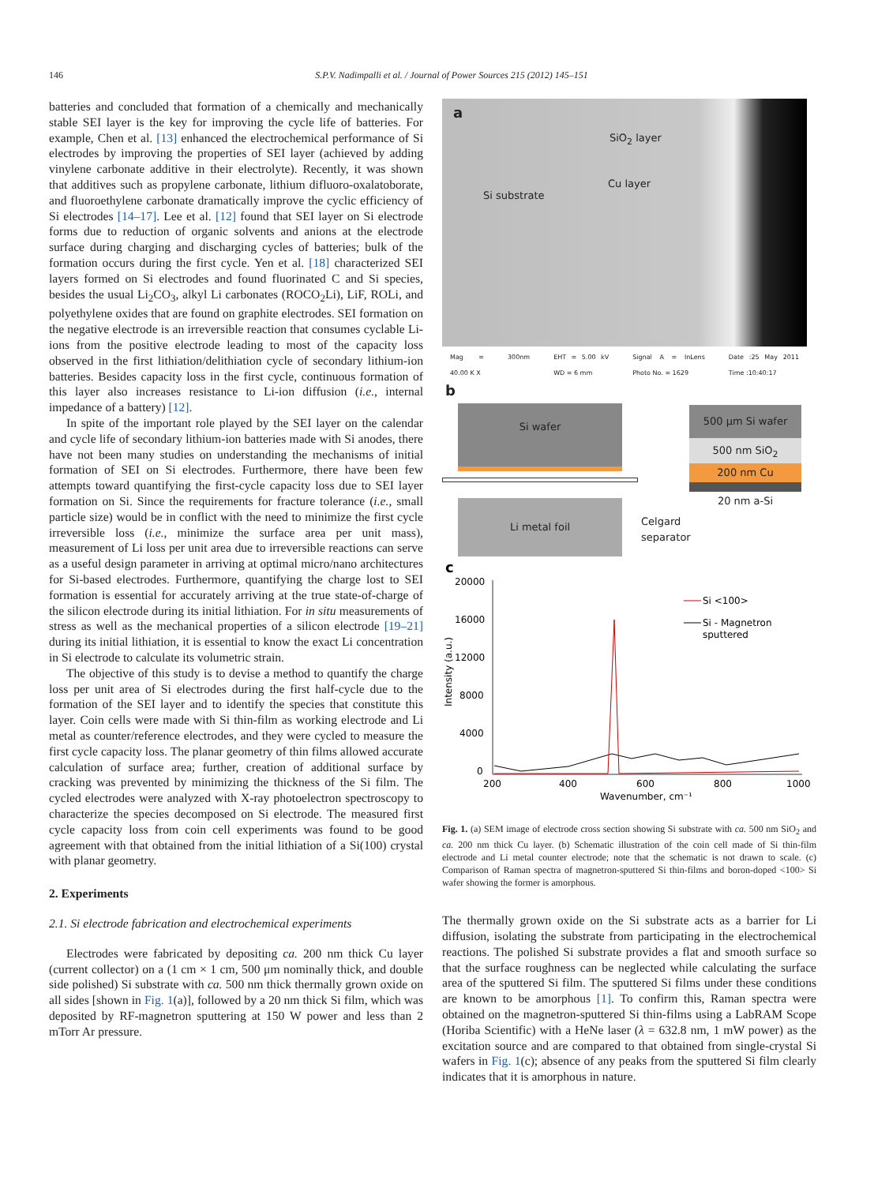146 S.P.V. Nadimpalli et al. / Journal of Power Sources 215 (2012) 145–151
batteries and concluded that formation of a chemically and mechanically stable SEI layer is the key for improving the cycle life of batteries. For example, Chen et al. [13] enhanced the electrochemical performance of Si electrodes by improving the properties of SEI layer (achieved by adding vinylene carbonate additive in their electrolyte). Recently, it was shown that additives such as propylene carbonate, lithium difluoro-oxalatoborate, and fluoroethylene carbonate dramatically improve the cyclic efficiency of Si electrodes [14–17]. Lee et al. [12] found that SEI layer on Si electrode forms due to reduction of organic solvents and anions at the electrode surface during charging and discharging cycles of batteries; bulk of the formation occurs during the first cycle. Yen et al. [18] characterized SEI layers formed on Si electrodes and found fluorinated C and Si species, besides the usual Li<sub>2</sub>CO<sub>3</sub>, alkyl Li carbonates (ROCO<sub>2</sub>Li), LiF, ROLi, and polyethylene oxides that are found on graphite electrodes. SEI formation on the negative electrode is an irreversible reaction that consumes cyclable Li-ions from the positive electrode leading to most of the capacity loss observed in the first lithiation/delithiation cycle of secondary lithium-ion batteries. Besides capacity loss in the first cycle, continuous formation of this layer also increases resistance to Li-ion diffusion (i.e., internal impedance of a battery) [12].
In spite of the important role played by the SEI layer on the calendar and cycle life of secondary lithium-ion batteries made with Si anodes, there have not been many studies on understanding the mechanisms of initial formation of SEI on Si electrodes. Furthermore, there have been few attempts toward quantifying the first-cycle capacity loss due to SEI layer formation on Si. Since the requirements for fracture tolerance (i.e., small particle size) would be in conflict with the need to minimize the first cycle irreversible loss (i.e., minimize the surface area per unit mass), measurement of Li loss per unit area due to irreversible reactions can serve as a useful design parameter in arriving at optimal micro/nano architectures for Si-based electrodes. Furthermore, quantifying the charge lost to SEI formation is essential for accurately arriving at the true state-of-charge of the silicon electrode during its initial lithiation. For in situ measurements of stress as well as the mechanical properties of a silicon electrode [19–21] during its initial lithiation, it is essential to know the exact Li concentration in Si electrode to calculate its volumetric strain.
The objective of this study is to devise a method to quantify the charge loss per unit area of Si electrodes during the first half-cycle due to the formation of the SEI layer and to identify the species that constitute this layer. Coin cells were made with Si thin-film as working electrode and Li metal as counter/reference electrodes, and they were cycled to measure the first cycle capacity loss. The planar geometry of thin films allowed accurate calculation of surface area; further, creation of additional surface by cracking was prevented by minimizing the thickness of the Si film. The cycled electrodes were analyzed with X-ray photoelectron spectroscopy to characterize the species decomposed on Si electrode. The measured first cycle capacity loss from coin cell experiments was found to be good agreement with that obtained from the initial lithiation of a Si(100) crystal with planar geometry.
2. Experiments
2.1. Si electrode fabrication and electrochemical experiments
Electrodes were fabricated by depositing ca. 200 nm thick Cu layer (current collector) on a (1 cm × 1 cm, 500 μm nominally thick, and double side polished) Si substrate with ca. 500 nm thick thermally grown oxide on all sides [shown in Fig. 1(a)], followed by a 20 nm thick Si film, which was deposited by RF-magnetron sputtering at 150 W power and less than 2 mTorr Ar pressure.
a
SiO<sub>2</sub> layer
Cu layer
Si substrate
Mag = 40.00 K X 300nm EHT = 5.00 kV WD = 6 mm Signal A = InLens Photo No. = 1629 Date :25 May 2011 Time :10:40:17
b
Si wafer
Li metal foil
Celgard
separator
500 μm Si wafer
500 nm SiO<sub>2</sub>
200 nm Cu
20 nm a-Si
c
20000
16000
12000
8000
4000
0
200
400
600
800
1000
Wavenumber, cm⁻¹
Intensity (a.u.)
Si <100>
Si - Magnetron
sputtered
Fig. 1. (a) SEM image of electrode cross section showing Si substrate with ca. 500 nm SiO<sub>2</sub> and ca. 200 nm thick Cu layer. (b) Schematic illustration of the coin cell made of Si thin-film electrode and Li metal counter electrode; note that the schematic is not drawn to scale. (c) Comparison of Raman spectra of magnetron-sputtered Si thin-films and boron-doped <100> Si wafer showing the former is amorphous.
The thermally grown oxide on the Si substrate acts as a barrier for Li diffusion, isolating the substrate from participating in the electrochemical reactions. The polished Si substrate provides a flat and smooth surface so that the surface roughness can be neglected while calculating the surface area of the sputtered Si film. The sputtered Si films under these conditions are known to be amorphous [1]. To confirm this, Raman spectra were obtained on the magnetron-sputtered Si thin-films using a LabRAM Scope (Horiba Scientific) with a HeNe laser (λ = 632.8 nm, 1 mW power) as the excitation source and are compared to that obtained from single-crystal Si wafers in Fig. 1(c); absence of any peaks from the sputtered Si film clearly indicates that it is amorphous in nature.